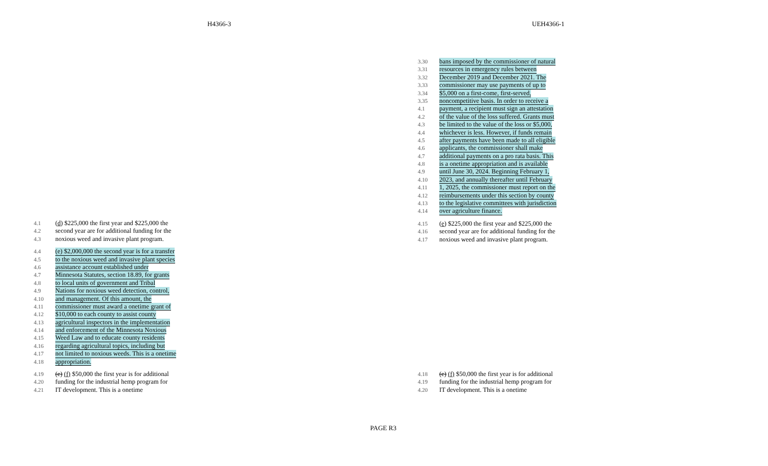H4366-3 UEH4366-1
3.30 bans imposed by the commissioner of natural
3.31 resources in emergency rules between
3.32 December 2019 and December 2021. The
3.33 commissioner may use payments of up to
3.34 $5,000 on a first-come, first-served,
3.35 noncompetitive basis. In order to receive a
4.1 payment, a recipient must sign an attestation
4.2 of the value of the loss suffered. Grants must
4.3 be limited to the value of the loss or $5,000,
4.4 whichever is less. However, if funds remain
4.5 after payments have been made to all eligible
4.6 applicants, the commissioner shall make
4.7 additional payments on a pro rata basis. This
4.8 is a onetime appropriation and is available
4.9 until June 30, 2024. Beginning February 1,
4.10 2023, and annually thereafter until February
4.11 1, 2025, the commissioner must report on the
4.12 reimbursements under this section by county
4.13 to the legislative committees with jurisdiction
4.14 over agriculture finance.
4.15 (e) $225,000 the first year and $225,000 the
4.16 second year are for additional funding for the
4.17 noxious weed and invasive plant program.
4.18 (e) (f) $50,000 the first year is for additional
4.19 funding for the industrial hemp program for
4.20 IT development. This is a onetime
4.1 (d) $225,000 the first year and $225,000 the
4.2 second year are for additional funding for the
4.3 noxious weed and invasive plant program.
4.4 (e) $2,000,000 the second year is for a transfer
4.5 to the noxious weed and invasive plant species
4.6 assistance account established under
4.7 Minnesota Statutes, section 18.89, for grants
4.8 to local units of government and Tribal
4.9 Nations for noxious weed detection, control,
4.10 and management. Of this amount, the
4.11 commissioner must award a onetime grant of
4.12 $10,000 to each county to assist county
4.13 agricultural inspectors in the implementation
4.14 and enforcement of the Minnesota Noxious
4.15 Weed Law and to educate county residents
4.16 regarding agricultural topics, including but
4.17 not limited to noxious weeds. This is a onetime
4.18 appropriation.
4.19 (e) (f) $50,000 the first year is for additional
4.20 funding for the industrial hemp program for
4.21 IT development. This is a onetime
PAGE R3